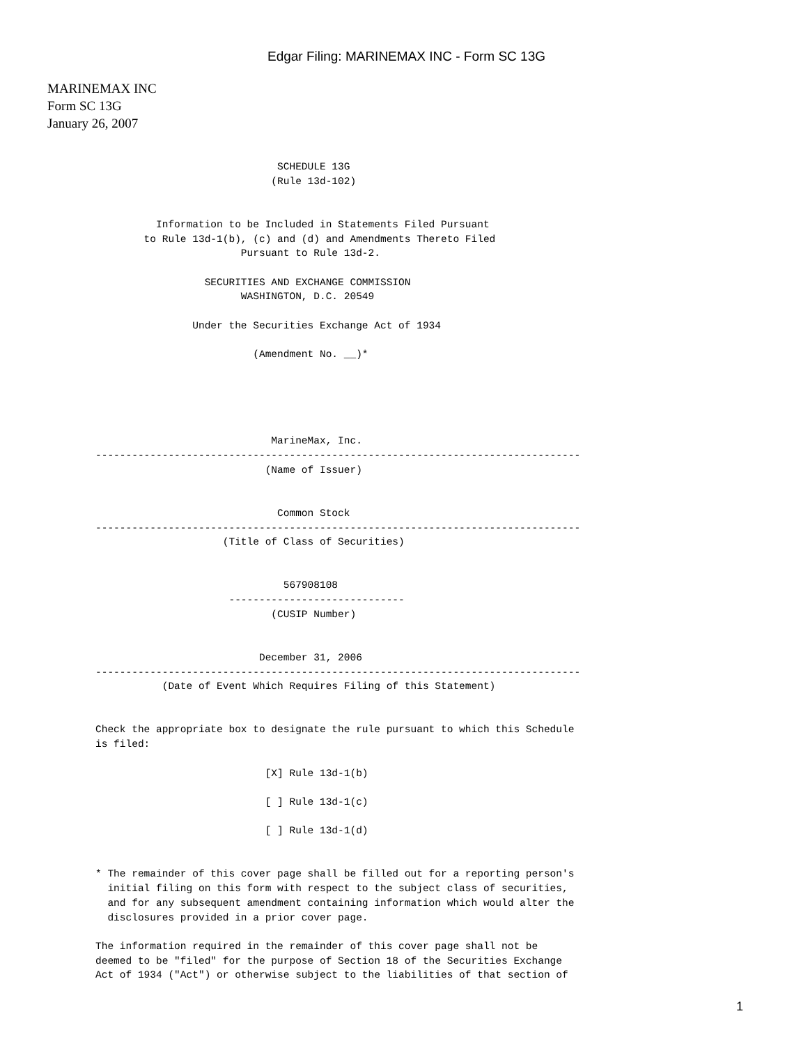Edgar Filing: MARINEMAX INC - Form SC 13G
MARINEMAX INC
Form SC 13G
January 26, 2007
                              SCHEDULE 13G
                             (Rule 13d-102)


          Information to be Included in Statements Filed Pursuant
        to Rule 13d-1(b), (c) and (d) and Amendments Thereto Filed
                        Pursuant to Rule 13d-2.

                  SECURITIES AND EXCHANGE COMMISSION
                        WASHINGTON, D.C. 20549

                Under the Securities Exchange Act of 1934

                          (Amendment No. __)*





                             MarineMax, Inc.
--------------------------------------------------------------------------------
                            (Name of Issuer)


                              Common Stock
--------------------------------------------------------------------------------
                     (Title of Class of Securities)


                               567908108
                      -----------------------------
                             (CUSIP Number)


                           December 31, 2006
--------------------------------------------------------------------------------
           (Date of Event Which Requires Filing of this Statement)


Check the appropriate box to designate the rule pursuant to which this Schedule
is filed:

                            [X] Rule 13d-1(b)

                            [ ] Rule 13d-1(c)

                            [ ] Rule 13d-1(d)


* The remainder of this cover page shall be filled out for a reporting person's
  initial filing on this form with respect to the subject class of securities,
  and for any subsequent amendment containing information which would alter the
  disclosures provided in a prior cover page.

The information required in the remainder of this cover page shall not be
deemed to be "filed" for the purpose of Section 18 of the Securities Exchange
Act of 1934 ("Act") or otherwise subject to the liabilities of that section of
1